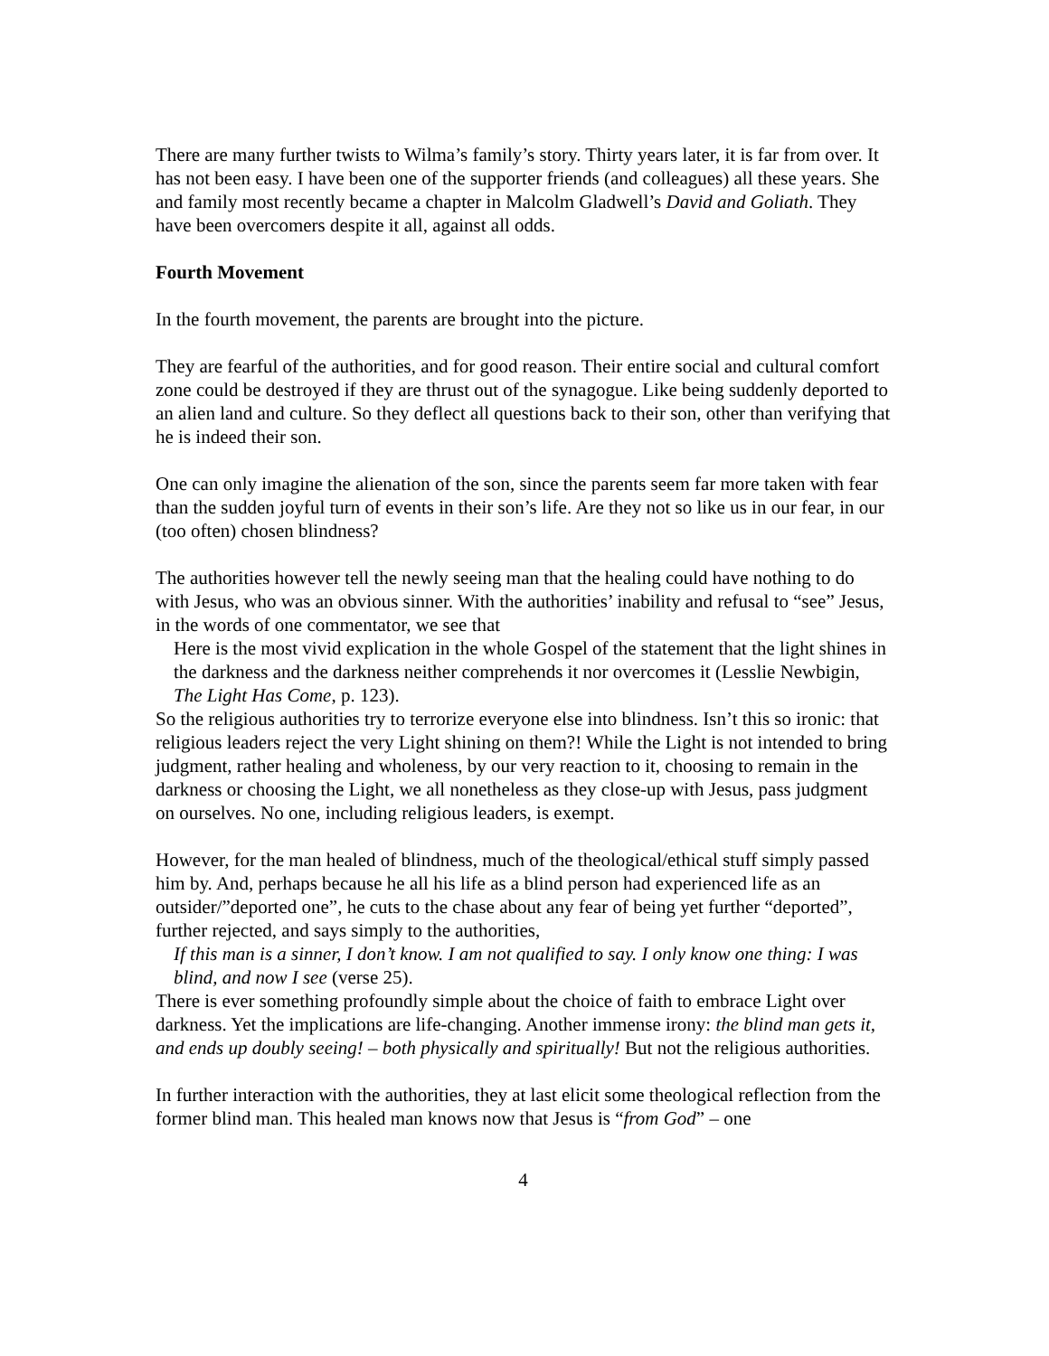There are many further twists to Wilma’s family’s story. Thirty years later, it is far from over. It has not been easy. I have been one of the supporter friends (and colleagues) all these years. She and family most recently became a chapter in Malcolm Gladwell’s David and Goliath. They have been overcomers despite it all, against all odds.
Fourth Movement
In the fourth movement, the parents are brought into the picture.
They are fearful of the authorities, and for good reason. Their entire social and cultural comfort zone could be destroyed if they are thrust out of the synagogue. Like being suddenly deported to an alien land and culture. So they deflect all questions back to their son, other than verifying that he is indeed their son.
One can only imagine the alienation of the son, since the parents seem far more taken with fear than the sudden joyful turn of events in their son’s life. Are they not so like us in our fear, in our (too often) chosen blindness?
The authorities however tell the newly seeing man that the healing could have nothing to do with Jesus, who was an obvious sinner. With the authorities’ inability and refusal to “see” Jesus, in the words of one commentator, we see that
Here is the most vivid explication in the whole Gospel of the statement that the light shines in the darkness and the darkness neither comprehends it nor overcomes it (Lesslie Newbigin, The Light Has Come, p. 123).
So the religious authorities try to terrorize everyone else into blindness. Isn’t this so ironic: that religious leaders reject the very Light shining on them?! While the Light is not intended to bring judgment, rather healing and wholeness, by our very reaction to it, choosing to remain in the darkness or choosing the Light, we all nonetheless as they close-up with Jesus, pass judgment on ourselves. No one, including religious leaders, is exempt.
However, for the man healed of blindness, much of the theological/ethical stuff simply passed him by. And, perhaps because he all his life as a blind person had experienced life as an outsider/”deported one”, he cuts to the chase about any fear of being yet further “deported”, further rejected, and says simply to the authorities,
If this man is a sinner, I don’t know. I am not qualified to say. I only know one thing: I was blind, and now I see (verse 25).
There is ever something profoundly simple about the choice of faith to embrace Light over darkness. Yet the implications are life-changing. Another immense irony: the blind man gets it, and ends up doubly seeing! – both physically and spiritually! But not the religious authorities.
In further interaction with the authorities, they at last elicit some theological reflection from the former blind man. This healed man knows now that Jesus is “from God” – one
4